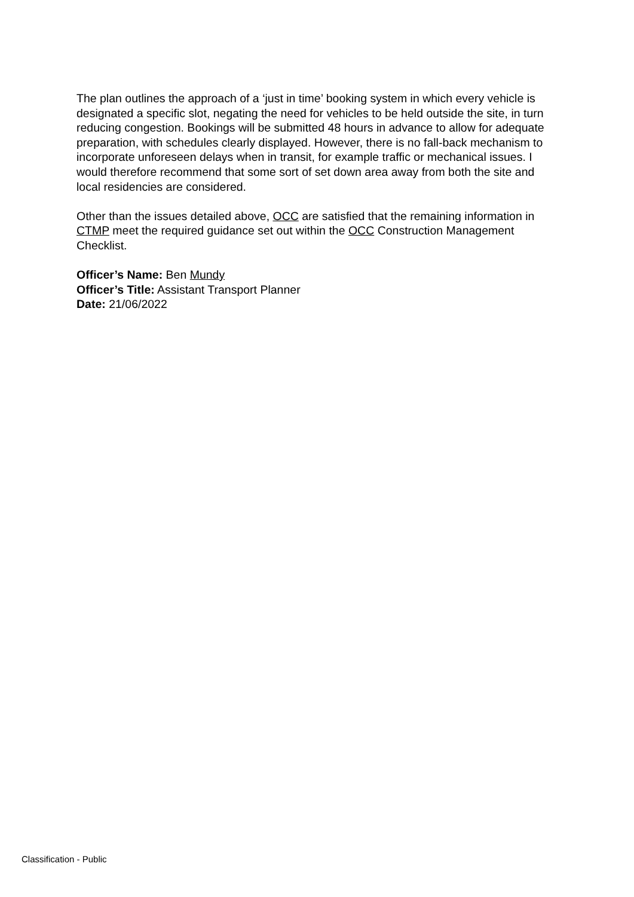The plan outlines the approach of a ‘just in time’ booking system in which every vehicle is designated a specific slot, negating the need for vehicles to be held outside the site, in turn reducing congestion. Bookings will be submitted 48 hours in advance to allow for adequate preparation, with schedules clearly displayed. However, there is no fall-back mechanism to incorporate unforeseen delays when in transit, for example traffic or mechanical issues. I would therefore recommend that some sort of set down area away from both the site and local residencies are considered.
Other than the issues detailed above, OCC are satisfied that the remaining information in CTMP meet the required guidance set out within the OCC Construction Management Checklist.
Officer’s Name: Ben Mundy
Officer’s Title: Assistant Transport Planner
Date: 21/06/2022
Classification - Public